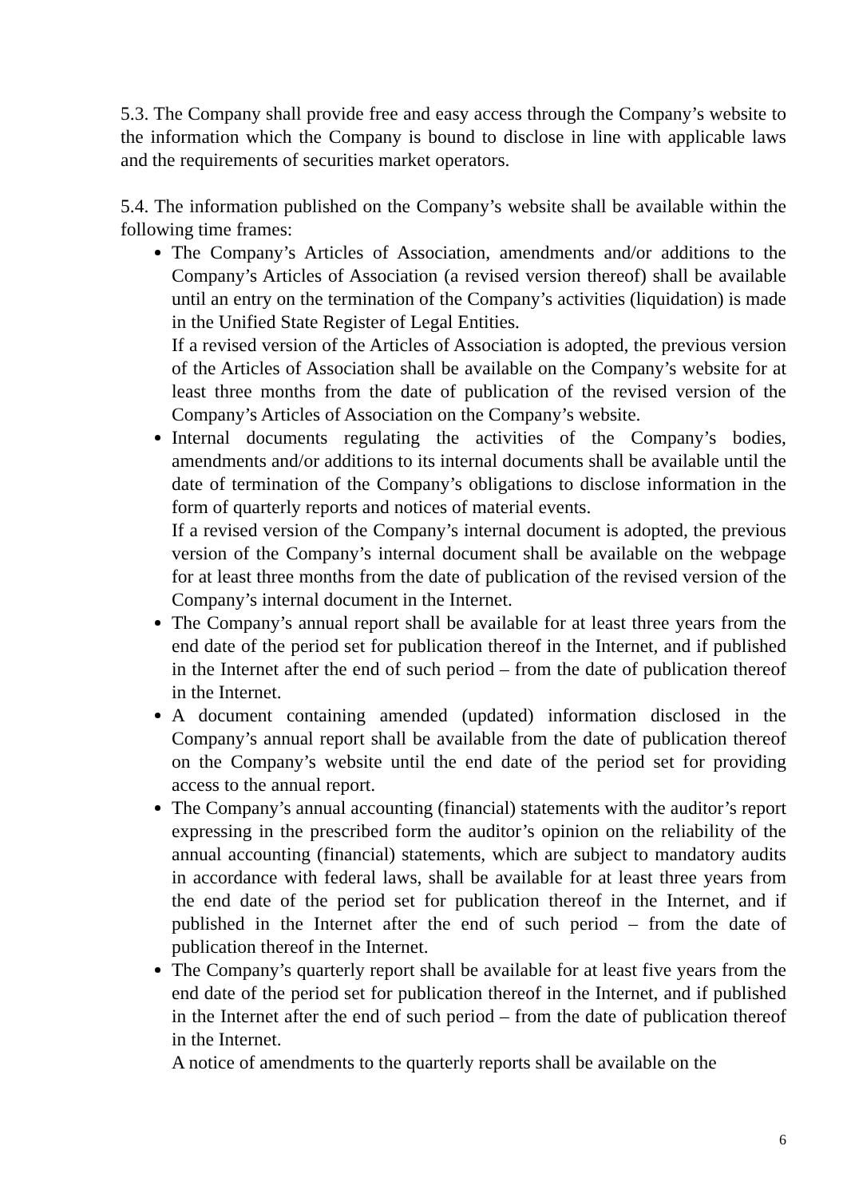5.3. The Company shall provide free and easy access through the Company’s website to the information which the Company is bound to disclose in line with applicable laws and the requirements of securities market operators.
5.4. The information published on the Company’s website shall be available within the following time frames:
The Company’s Articles of Association, amendments and/or additions to the Company’s Articles of Association (a revised version thereof) shall be available until an entry on the termination of the Company’s activities (liquidation) is made in the Unified State Register of Legal Entities.
If a revised version of the Articles of Association is adopted, the previous version of the Articles of Association shall be available on the Company’s website for at least three months from the date of publication of the revised version of the Company’s Articles of Association on the Company’s website.
Internal documents regulating the activities of the Company’s bodies, amendments and/or additions to its internal documents shall be available until the date of termination of the Company’s obligations to disclose information in the form of quarterly reports and notices of material events.
If a revised version of the Company’s internal document is adopted, the previous version of the Company’s internal document shall be available on the webpage for at least three months from the date of publication of the revised version of the Company’s internal document in the Internet.
The Company’s annual report shall be available for at least three years from the end date of the period set for publication thereof in the Internet, and if published in the Internet after the end of such period – from the date of publication thereof in the Internet.
A document containing amended (updated) information disclosed in the Company’s annual report shall be available from the date of publication thereof on the Company’s website until the end date of the period set for providing access to the annual report.
The Company’s annual accounting (financial) statements with the auditor’s report expressing in the prescribed form the auditor’s opinion on the reliability of the annual accounting (financial) statements, which are subject to mandatory audits in accordance with federal laws, shall be available for at least three years from the end date of the period set for publication thereof in the Internet, and if published in the Internet after the end of such period – from the date of publication thereof in the Internet.
The Company’s quarterly report shall be available for at least five years from the end date of the period set for publication thereof in the Internet, and if published in the Internet after the end of such period – from the date of publication thereof in the Internet.
A notice of amendments to the quarterly reports shall be available on the
6